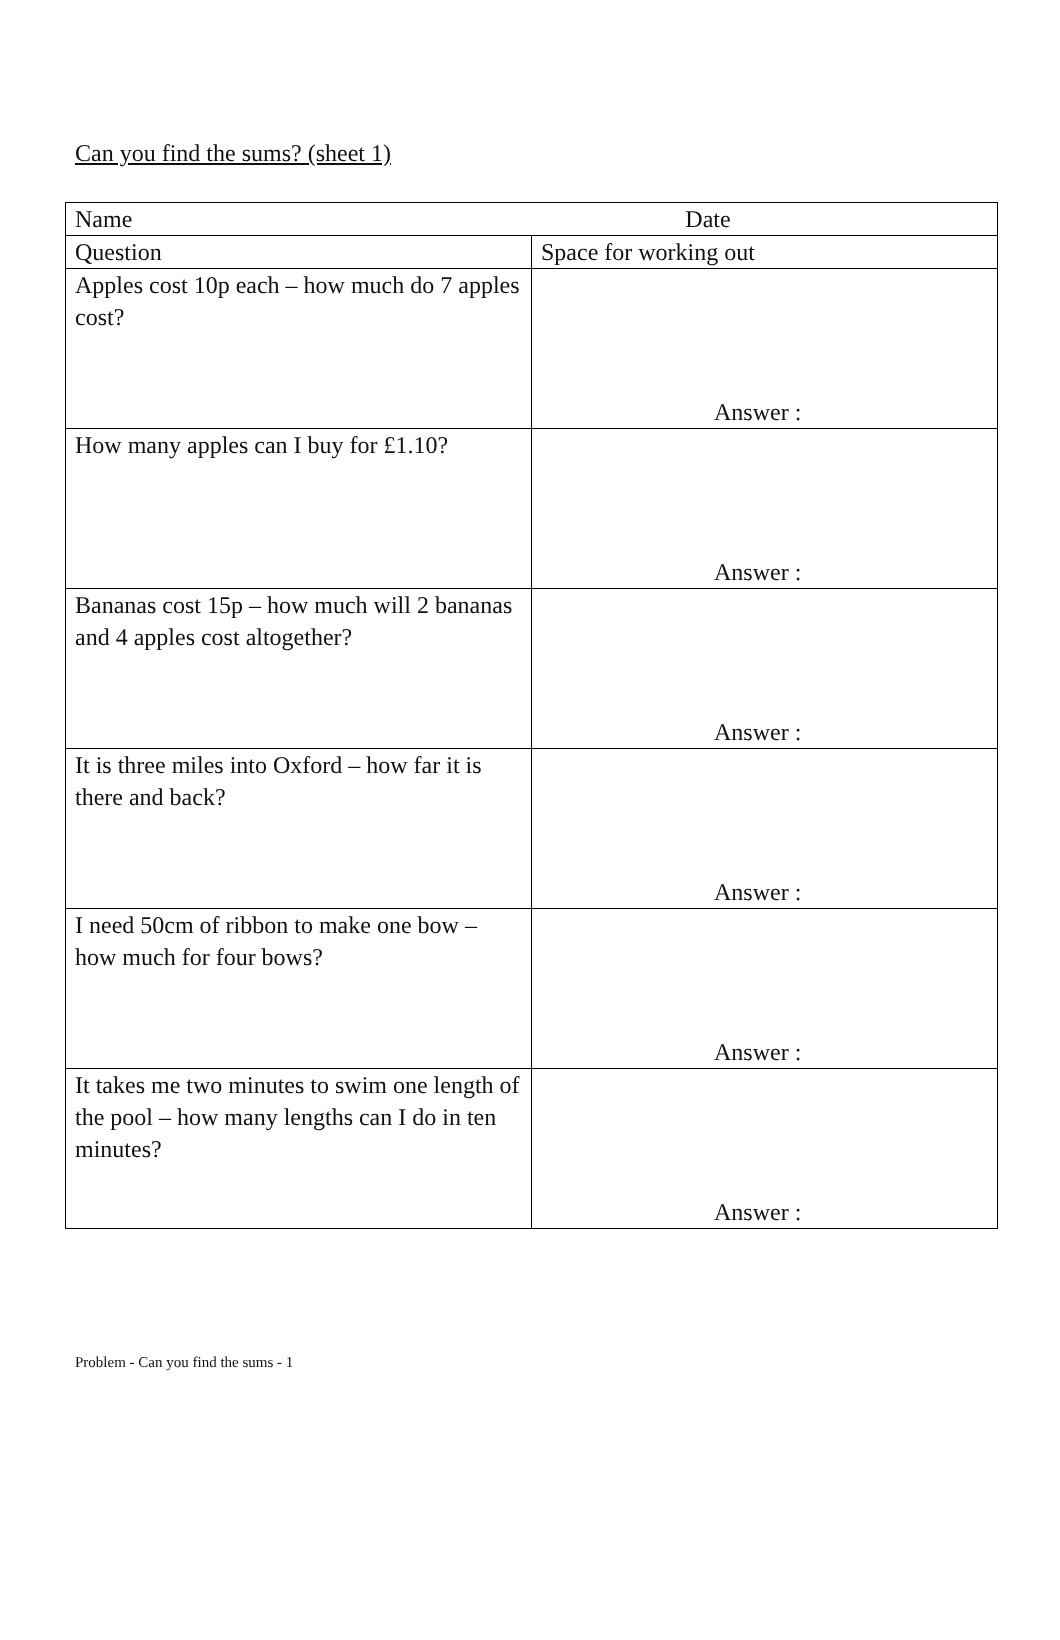Can you find the sums? (sheet 1)
| Name Date | |
| Question | Space for working out |
| Apples cost 10p each – how much do 7 apples cost? | Answer : |
| How many apples can I buy for £1.10? | Answer : |
| Bananas cost 15p – how much will 2 bananas and 4 apples cost altogether? | Answer : |
| It is three miles into Oxford – how far it is there and back? | Answer : |
| I need 50cm of ribbon to make one bow – how much for four bows? | Answer : |
| It takes me two minutes to swim one length of the pool – how many lengths can I do in ten minutes? | Answer : |
Problem - Can you find the sums - 1